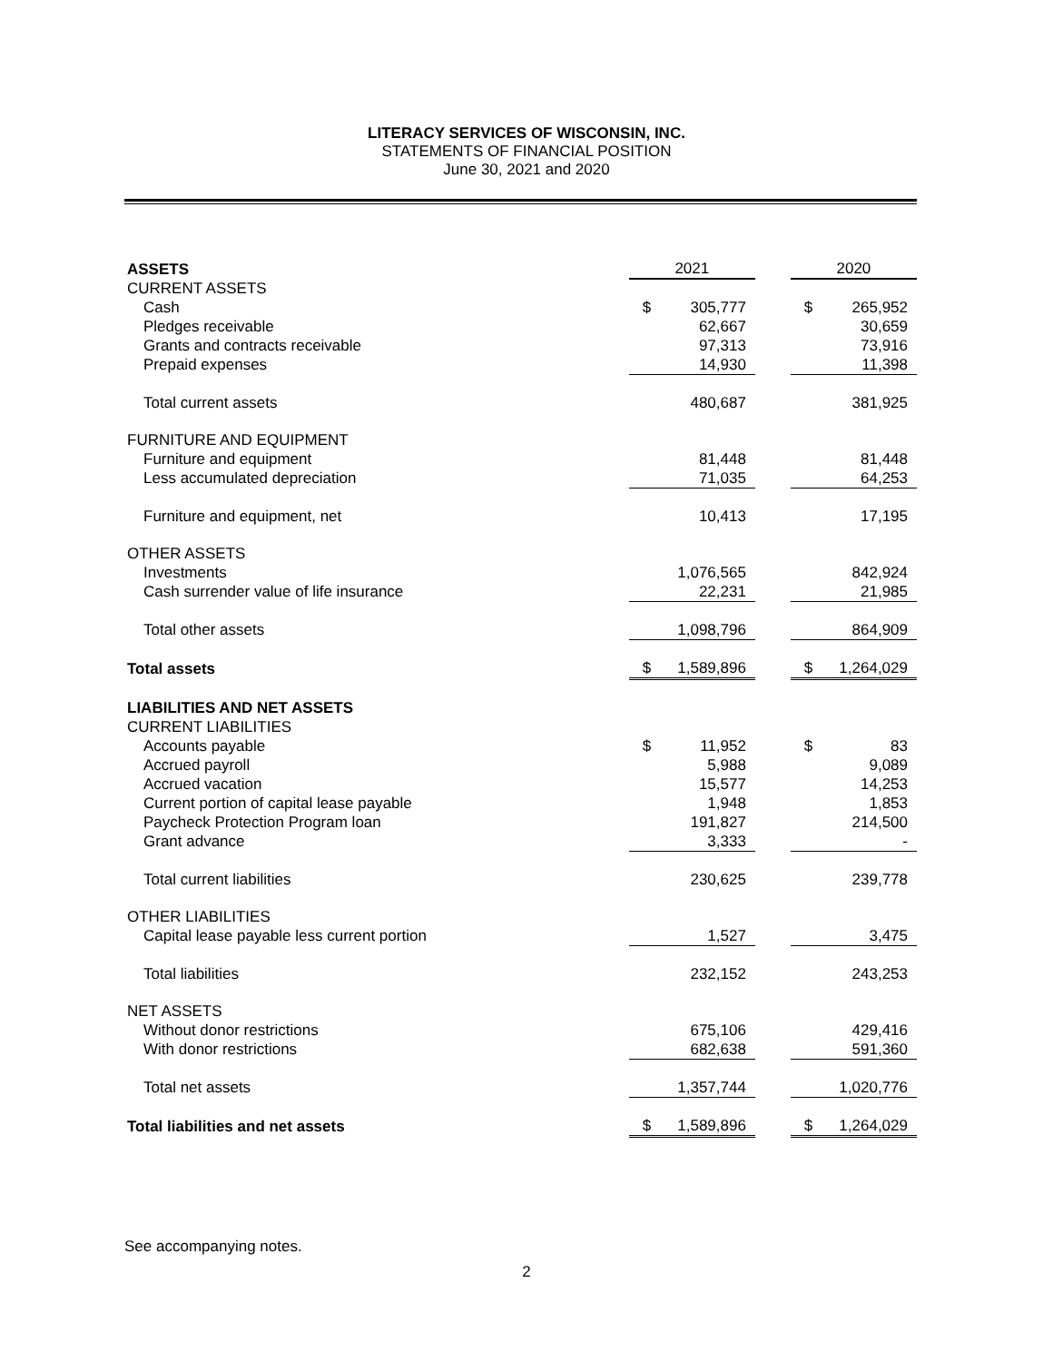LITERACY SERVICES OF WISCONSIN, INC.
STATEMENTS OF FINANCIAL POSITION
June 30, 2021 and 2020
| ASSETS | 2021 | | | 2020 | |
| CURRENT ASSETS | | | | | |
| Cash | $ | 305,777 | | $ | 265,952 |
| Pledges receivable | | 62,667 | | | 30,659 |
| Grants and contracts receivable | | 97,313 | | | 73,916 |
| Prepaid expenses | | 14,930 | | | 11,398 |
| Total current assets | | 480,687 | | | 381,925 |
| FURNITURE AND EQUIPMENT | | | | | |
| Furniture and equipment | | 81,448 | | | 81,448 |
| Less accumulated depreciation | | 71,035 | | | 64,253 |
| Furniture and equipment, net | | 10,413 | | | 17,195 |
| OTHER ASSETS | | | | | |
| Investments | | 1,076,565 | | | 842,924 |
| Cash surrender value of life insurance | | 22,231 | | | 21,985 |
| Total other assets | | 1,098,796 | | | 864,909 |
| Total assets | $ | 1,589,896 | | $ | 1,264,029 |
| LIABILITIES AND NET ASSETS | | | | | |
| CURRENT LIABILITIES | | | | | |
| Accounts payable | $ | 11,952 | | $ | 83 |
| Accrued payroll | | 5,988 | | | 9,089 |
| Accrued vacation | | 15,577 | | | 14,253 |
| Current portion of capital lease payable | | 1,948 | | | 1,853 |
| Paycheck Protection Program loan | | 191,827 | | | 214,500 |
| Grant advance | | 3,333 | | | - |
| Total current liabilities | | 230,625 | | | 239,778 |
| OTHER LIABILITIES | | | | | |
| Capital lease payable less current portion | | 1,527 | | | 3,475 |
| Total liabilities | | 232,152 | | | 243,253 |
| NET ASSETS | | | | | |
| Without donor restrictions | | 675,106 | | | 429,416 |
| With donor restrictions | | 682,638 | | | 591,360 |
| Total net assets | | 1,357,744 | | | 1,020,776 |
| Total liabilities and net assets | $ | 1,589,896 | | $ | 1,264,029 |
See accompanying notes.
2